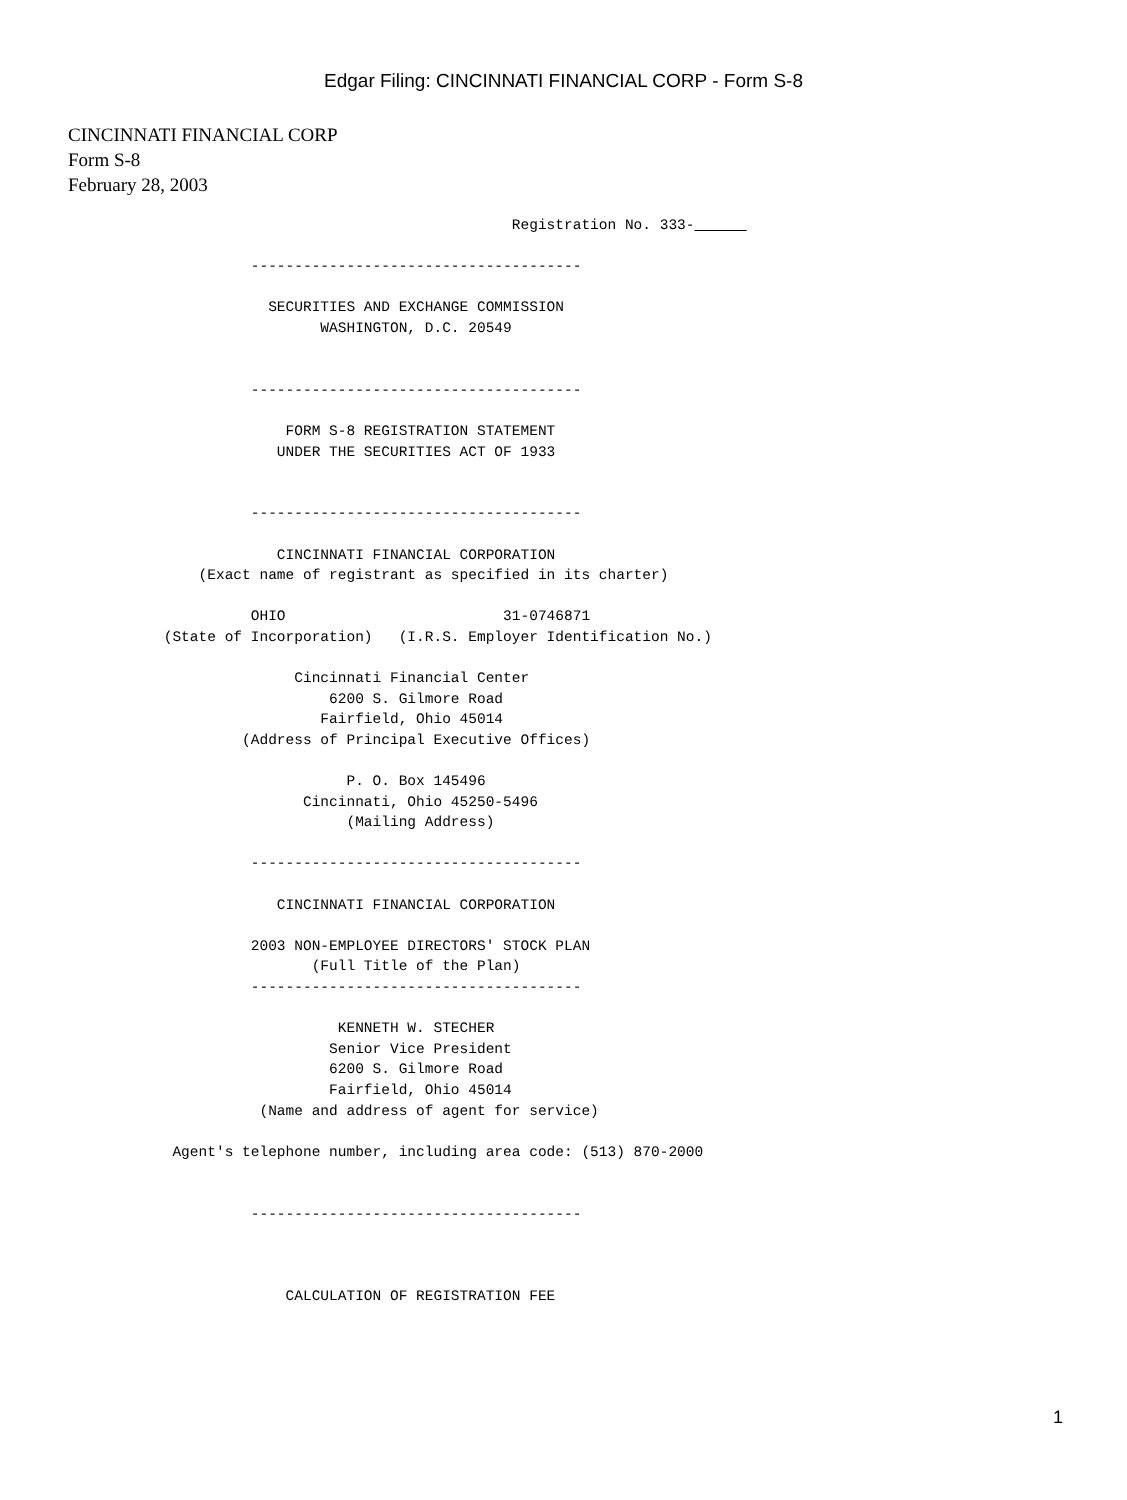Edgar Filing: CINCINNATI FINANCIAL CORP - Form S-8
CINCINNATI FINANCIAL CORP
Form S-8
February 28, 2003
                                                   Registration No. 333-      

                     --------------------------------------

                       SECURITIES AND EXCHANGE COMMISSION
                             WASHINGTON, D.C. 20549


                     --------------------------------------

                         FORM S-8 REGISTRATION STATEMENT
                        UNDER THE SECURITIES ACT OF 1933


                     --------------------------------------

                        CINCINNATI FINANCIAL CORPORATION
               (Exact name of registrant as specified in its charter)

                     OHIO                         31-0746871
           (State of Incorporation)   (I.R.S. Employer Identification No.)

                          Cincinnati Financial Center
                              6200 S. Gilmore Road
                             Fairfield, Ohio 45014
                    (Address of Principal Executive Offices)

                                P. O. Box 145496
                           Cincinnati, Ohio 45250-5496
                                (Mailing Address)

                     --------------------------------------

                        CINCINNATI FINANCIAL CORPORATION

                     2003 NON-EMPLOYEE DIRECTORS' STOCK PLAN
                            (Full Title of the Plan)
                     --------------------------------------

                               KENNETH W. STECHER
                              Senior Vice President
                              6200 S. Gilmore Road
                              Fairfield, Ohio 45014
                      (Name and address of agent for service)

            Agent's telephone number, including area code: (513) 870-2000


                     --------------------------------------



                         CALCULATION OF REGISTRATION FEE
1